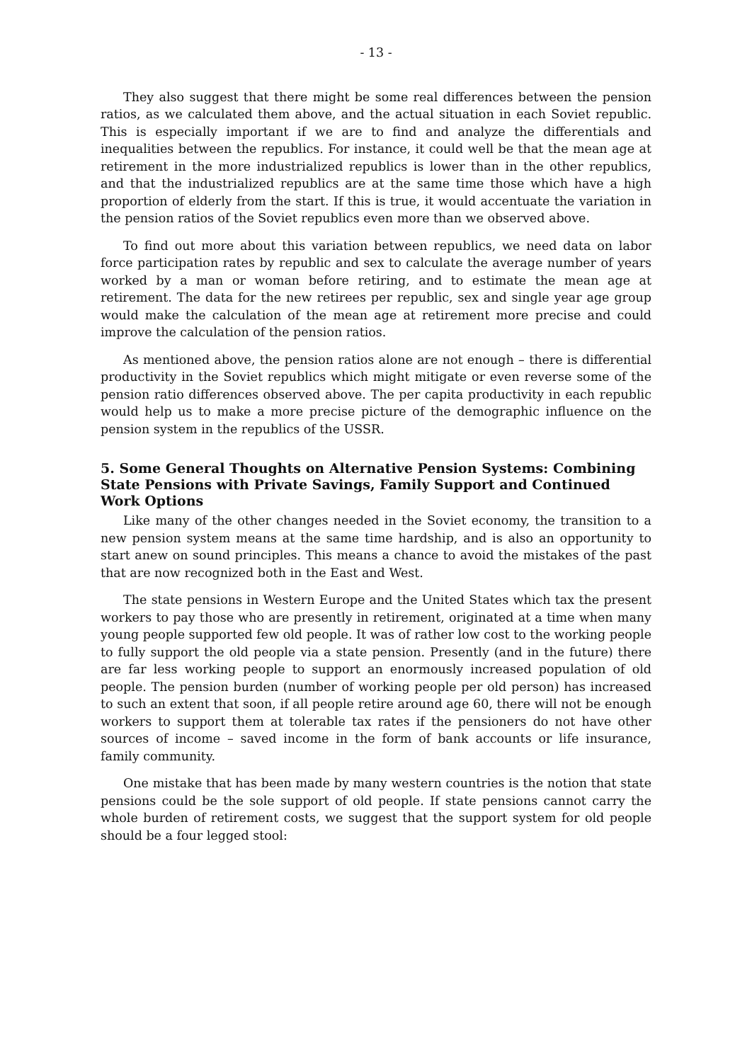- 13 -
They also suggest that there might be some real differences between the pension ratios, as we calculated them above, and the actual situation in each Soviet republic. This is especially important if we are to find and analyze the differentials and inequalities between the republics. For instance, it could well be that the mean age at retirement in the more industrialized republics is lower than in the other republics, and that the industrialized republics are at the same time those which have a high proportion of elderly from the start. If this is true, it would accentuate the variation in the pension ratios of the Soviet republics even more than we observed above.
To find out more about this variation between republics, we need data on labor force participation rates by republic and sex to calculate the average number of years worked by a man or woman before retiring, and to estimate the mean age at retirement. The data for the new retirees per republic, sex and single year age group would make the calculation of the mean age at retirement more precise and could improve the calculation of the pension ratios.
As mentioned above, the pension ratios alone are not enough – there is differential productivity in the Soviet republics which might mitigate or even reverse some of the pension ratio differences observed above. The per capita productivity in each republic would help us to make a more precise picture of the demographic influence on the pension system in the republics of the USSR.
5. Some General Thoughts on Alternative Pension Systems: Combining State Pensions with Private Savings, Family Support and Continued Work Options
Like many of the other changes needed in the Soviet economy, the transition to a new pension system means at the same time hardship, and is also an opportunity to start anew on sound principles. This means a chance to avoid the mistakes of the past that are now recognized both in the East and West.
The state pensions in Western Europe and the United States which tax the present workers to pay those who are presently in retirement, originated at a time when many young people supported few old people. It was of rather low cost to the working people to fully support the old people via a state pension. Presently (and in the future) there are far less working people to support an enormously increased population of old people. The pension burden (number of working people per old person) has increased to such an extent that soon, if all people retire around age 60, there will not be enough workers to support them at tolerable tax rates if the pensioners do not have other sources of income – saved income in the form of bank accounts or life insurance, family community.
One mistake that has been made by many western countries is the notion that state pensions could be the sole support of old people. If state pensions cannot carry the whole burden of retirement costs, we suggest that the support system for old people should be a four legged stool: